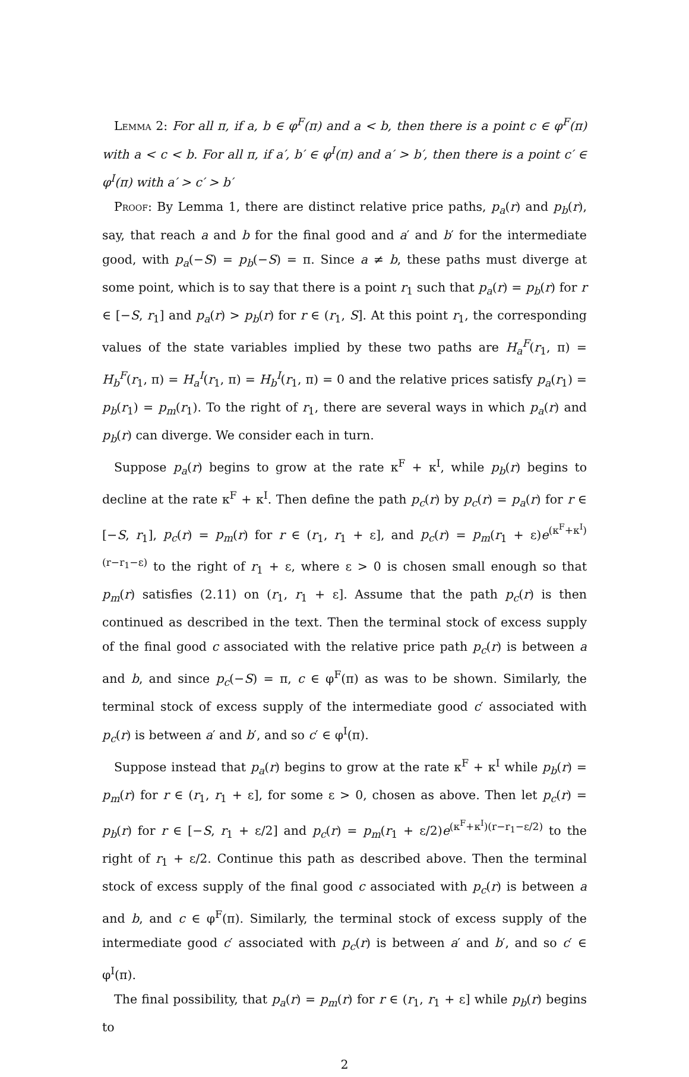Lemma 2: For all π, if a, b ∈ φ<sup>F</sup>(π) and a < b, then there is a point c ∈ φ<sup>F</sup>(π) with a < c < b. For all π, if a′, b′ ∈ φ<sup>I</sup>(π) and a′ > b′, then there is a point c′ ∈ φ<sup>I</sup>(π) with a′ > c′ > b′
Proof: By Lemma 1, there are distinct relative price paths, p<sub>a</sub>(r) and p<sub>b</sub>(r), say, that reach a and b for the final good and a′ and b′ for the intermediate good, with p<sub>a</sub>(−S) = p<sub>b</sub>(−S) = π. Since a ≠ b, these paths must diverge at some point, which is to say that there is a point r<sub>1</sub> such that p<sub>a</sub>(r) = p<sub>b</sub>(r) for r ∈ [−S, r<sub>1</sub>] and p<sub>a</sub>(r) > p<sub>b</sub>(r) for r ∈ (r<sub>1</sub>, S]. At this point r<sub>1</sub>, the corresponding values of the state variables implied by these two paths are H<sub>a</sub><sup>F</sup>(r<sub>1</sub>, π) = H<sub>b</sub><sup>F</sup>(r<sub>1</sub>, π) = H<sub>a</sub><sup>I</sup>(r<sub>1</sub>, π) = H<sub>b</sub><sup>I</sup>(r<sub>1</sub>, π) = 0 and the relative prices satisfy p<sub>a</sub>(r<sub>1</sub>) = p<sub>b</sub>(r<sub>1</sub>) = p<sub>m</sub>(r<sub>1</sub>). To the right of r<sub>1</sub>, there are several ways in which p<sub>a</sub>(r) and p<sub>b</sub>(r) can diverge. We consider each in turn.
Suppose p<sub>a</sub>(r) begins to grow at the rate κ<sup>F</sup> + κ<sup>I</sup>, while p<sub>b</sub>(r) begins to decline at the rate κ<sup>F</sup> + κ<sup>I</sup>. Then define the path p<sub>c</sub>(r) by p<sub>c</sub>(r) = p<sub>a</sub>(r) for r ∈ [−S, r<sub>1</sub>], p<sub>c</sub>(r) = p<sub>m</sub>(r) for r ∈ (r<sub>1</sub>, r<sub>1</sub> + ε], and p<sub>c</sub>(r) = p<sub>m</sub>(r<sub>1</sub> + ε)e<sup>(κ<sup>F</sup>+κ<sup>I</sup>)(r−r<sub>1</sub>−ε)</sup> to the right of r<sub>1</sub> + ε, where ε > 0 is chosen small enough so that p<sub>m</sub>(r) satisfies (2.11) on (r<sub>1</sub>, r<sub>1</sub> + ε]. Assume that the path p<sub>c</sub>(r) is then continued as described in the text. Then the terminal stock of excess supply of the final good c associated with the relative price path p<sub>c</sub>(r) is between a and b, and since p<sub>c</sub>(−S) = π, c ∈ φ<sup>F</sup>(π) as was to be shown. Similarly, the terminal stock of excess supply of the intermediate good c′ associated with p<sub>c</sub>(r) is between a′ and b′, and so c′ ∈ φ<sup>I</sup>(π).
Suppose instead that p<sub>a</sub>(r) begins to grow at the rate κ<sup>F</sup> + κ<sup>I</sup> while p<sub>b</sub>(r) = p<sub>m</sub>(r) for r ∈ (r<sub>1</sub>, r<sub>1</sub> + ε], for some ε > 0, chosen as above. Then let p<sub>c</sub>(r) = p<sub>b</sub>(r) for r ∈ [−S, r<sub>1</sub> + ε/2] and p<sub>c</sub>(r) = p<sub>m</sub>(r<sub>1</sub> + ε/2)e<sup>(κ<sup>F</sup>+κ<sup>I</sup>)(r−r<sub>1</sub>−ε/2)</sup> to the right of r<sub>1</sub> + ε/2. Continue this path as described above. Then the terminal stock of excess supply of the final good c associated with p<sub>c</sub>(r) is between a and b, and c ∈ φ<sup>F</sup>(π). Similarly, the terminal stock of excess supply of the intermediate good c′ associated with p<sub>c</sub>(r) is between a′ and b′, and so c′ ∈ φ<sup>I</sup>(π).
The final possibility, that p<sub>a</sub>(r) = p<sub>m</sub>(r) for r ∈ (r<sub>1</sub>, r<sub>1</sub> + ε] while p<sub>b</sub>(r) begins to
2